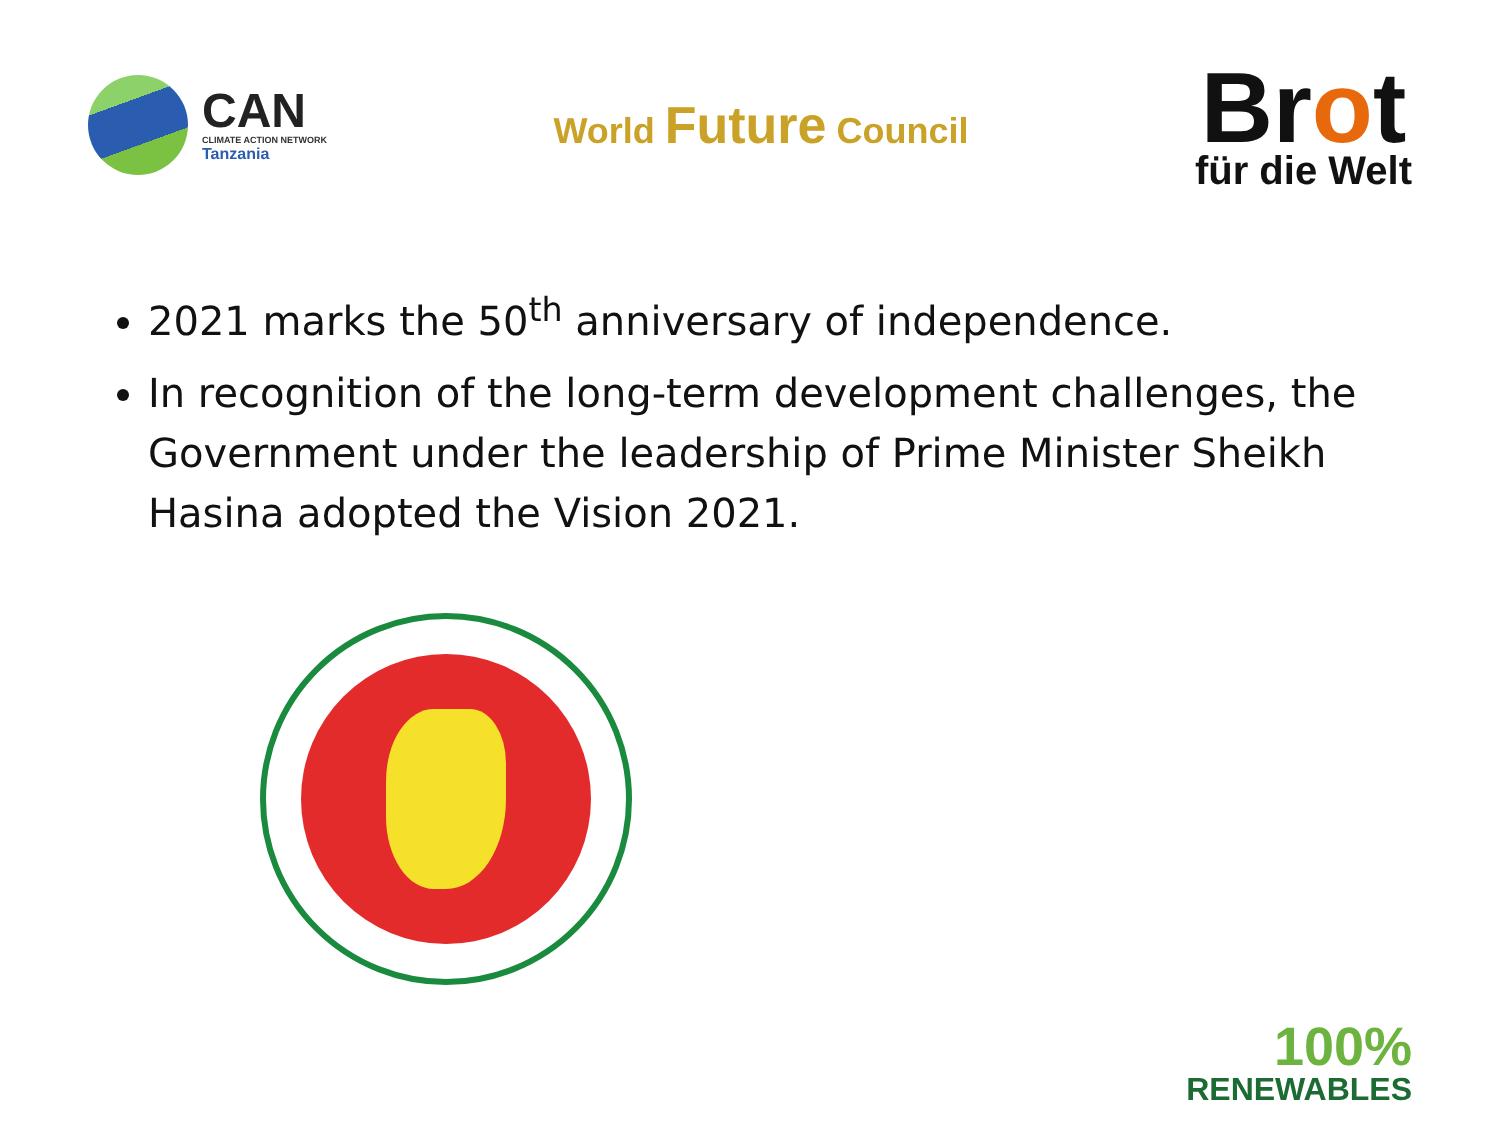CAN
CLIMATE ACTION NETWORK
Tanzania
World Future Council
Brot
für die Welt
2021 marks the 50<sup>th</sup> anniversary of independence.
In recognition of the long-term development challenges, the Government under the leadership of Prime Minister Sheikh Hasina adopted the Vision 2021.
100%
RENEWABLES